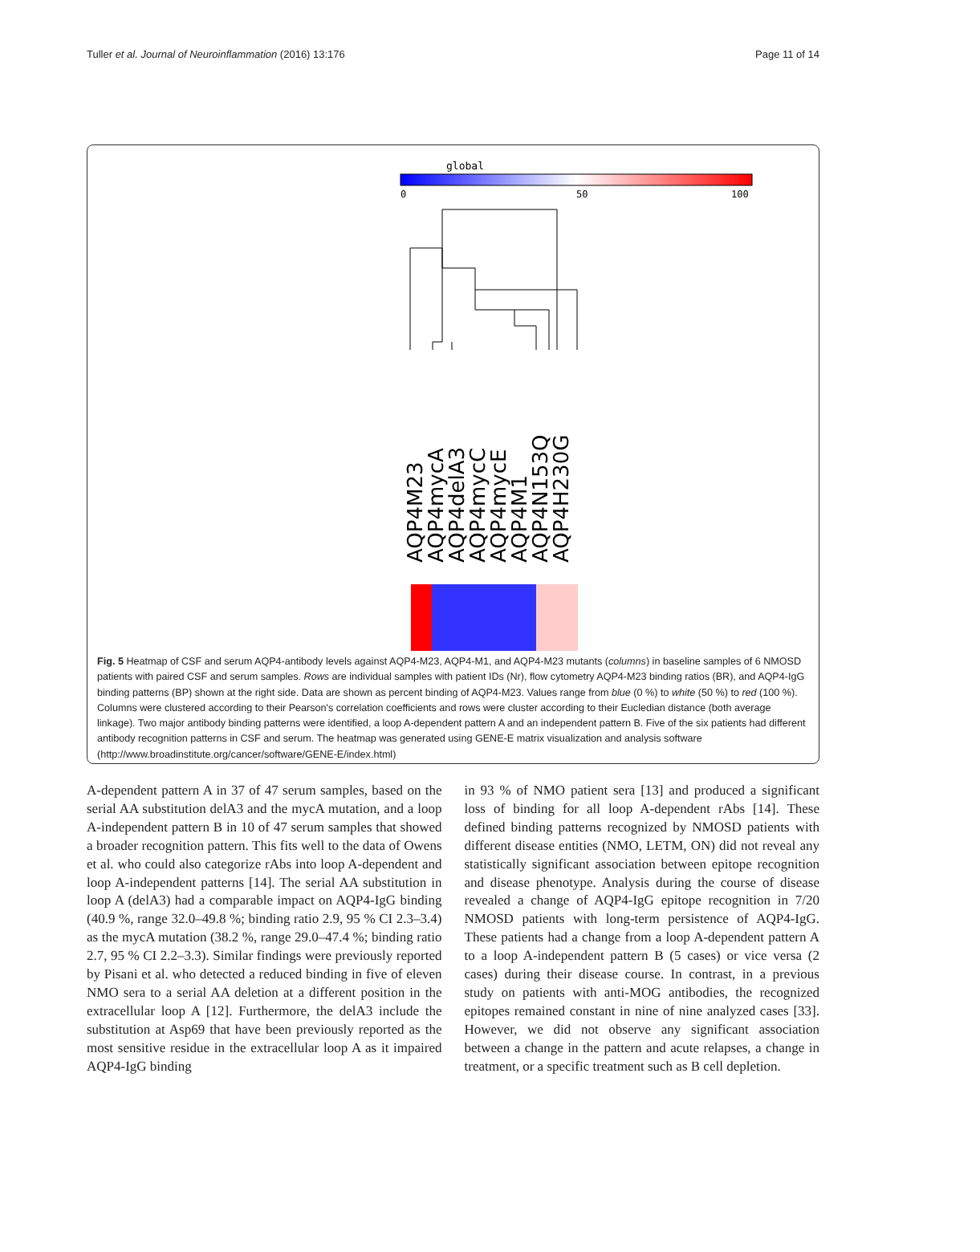Tuller et al. Journal of Neuroinflammation (2016) 13:176 Page 11 of 14
global
0
50
100
AQP4M23
AQP4mycA
AQP4delA3
AQP4mycC
AQP4mycE
AQP4M1
AQP4N153Q
AQP4H230G
Fig. 5 Heatmap of CSF and serum AQP4-antibody levels against AQP4-M23, AQP4-M1, and AQP4-M23 mutants (columns) in baseline samples of 6 NMOSD patients with paired CSF and serum samples. Rows are individual samples with patient IDs (Nr), flow cytometry AQP4-M23 binding ratios (BR), and AQP4-IgG binding patterns (BP) shown at the right side. Data are shown as percent binding of AQP4-M23. Values range from blue (0 %) to white (50 %) to red (100 %). Columns were clustered according to their Pearson's correlation coefficients and rows were cluster according to their Eucledian distance (both average linkage). Two major antibody binding patterns were identified, a loop A-dependent pattern A and an independent pattern B. Five of the six patients had different antibody recognition patterns in CSF and serum. The heatmap was generated using GENE-E matrix visualization and analysis software (http://www.broadinstitute.org/cancer/software/GENE-E/index.html)
A-dependent pattern A in 37 of 47 serum samples, based on the serial AA substitution delA3 and the mycA mutation, and a loop A-independent pattern B in 10 of 47 serum samples that showed a broader recognition pattern. This fits well to the data of Owens et al. who could also categorize rAbs into loop A-dependent and loop A-independent patterns [14]. The serial AA substitution in loop A (delA3) had a comparable impact on AQP4-IgG binding (40.9 %, range 32.0–49.8 %; binding ratio 2.9, 95 % CI 2.3–3.4) as the mycA mutation (38.2 %, range 29.0–47.4 %; binding ratio 2.7, 95 % CI 2.2–3.3). Similar findings were previously reported by Pisani et al. who detected a reduced binding in five of eleven NMO sera to a serial AA deletion at a different position in the extracellular loop A [12]. Furthermore, the delA3 include the substitution at Asp69 that have been previously reported as the most sensitive residue in the extracellular loop A as it impaired AQP4-IgG binding
in 93 % of NMO patient sera [13] and produced a significant loss of binding for all loop A-dependent rAbs [14]. These defined binding patterns recognized by NMOSD patients with different disease entities (NMO, LETM, ON) did not reveal any statistically significant association between epitope recognition and disease phenotype. Analysis during the course of disease revealed a change of AQP4-IgG epitope recognition in 7/20 NMOSD patients with long-term persistence of AQP4-IgG. These patients had a change from a loop A-dependent pattern A to a loop A-independent pattern B (5 cases) or vice versa (2 cases) during their disease course. In contrast, in a previous study on patients with anti-MOG antibodies, the recognized epitopes remained constant in nine of nine analyzed cases [33]. However, we did not observe any significant association between a change in the pattern and acute relapses, a change in treatment, or a specific treatment such as B cell depletion.